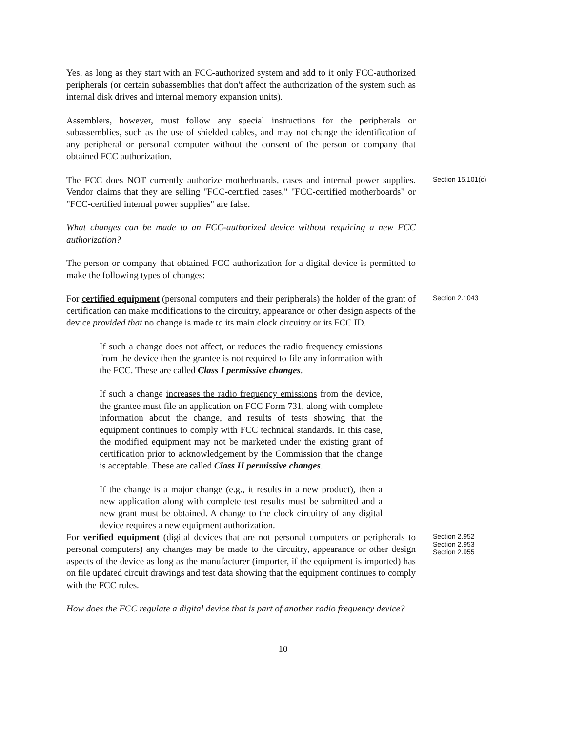Yes, as long as they start with an FCC-authorized system and add to it only FCC-authorized peripherals (or certain subassemblies that don't affect the authorization of the system such as internal disk drives and internal memory expansion units).
Assemblers, however, must follow any special instructions for the peripherals or subassemblies, such as the use of shielded cables, and may not change the identification of any peripheral or personal computer without the consent of the person or company that obtained FCC authorization.
The FCC does NOT currently authorize motherboards, cases and internal power supplies. Vendor claims that they are selling "FCC-certified cases," "FCC-certified motherboards" or "FCC-certified internal power supplies" are false.
Section 15.101(c)
What changes can be made to an FCC-authorized device without requiring a new FCC authorization?
The person or company that obtained FCC authorization for a digital device is permitted to make the following types of changes:
For certified equipment (personal computers and their peripherals) the holder of the grant of certification can make modifications to the circuitry, appearance or other design aspects of the device provided that no change is made to its main clock circuitry or its FCC ID.
If such a change does not affect, or reduces the radio frequency emissions from the device then the grantee is not required to file any information with the FCC. These are called Class I permissive changes.
If such a change increases the radio frequency emissions from the device, the grantee must file an application on FCC Form 731, along with complete information about the change, and results of tests showing that the equipment continues to comply with FCC technical standards. In this case, the modified equipment may not be marketed under the existing grant of certification prior to acknowledgement by the Commission that the change is acceptable. These are called Class II permissive changes.
If the change is a major change (e.g., it results in a new product), then a new application along with complete test results must be submitted and a new grant must be obtained. A change to the clock circuitry of any digital device requires a new equipment authorization.
Section 2.1043
For verified equipment (digital devices that are not personal computers or peripherals to personal computers) any changes may be made to the circuitry, appearance or other design aspects of the device as long as the manufacturer (importer, if the equipment is imported) has on file updated circuit drawings and test data showing that the equipment continues to comply with the FCC rules.
How does the FCC regulate a digital device that is part of another radio frequency device?
Section 2.952
Section 2.953
Section 2.955
10